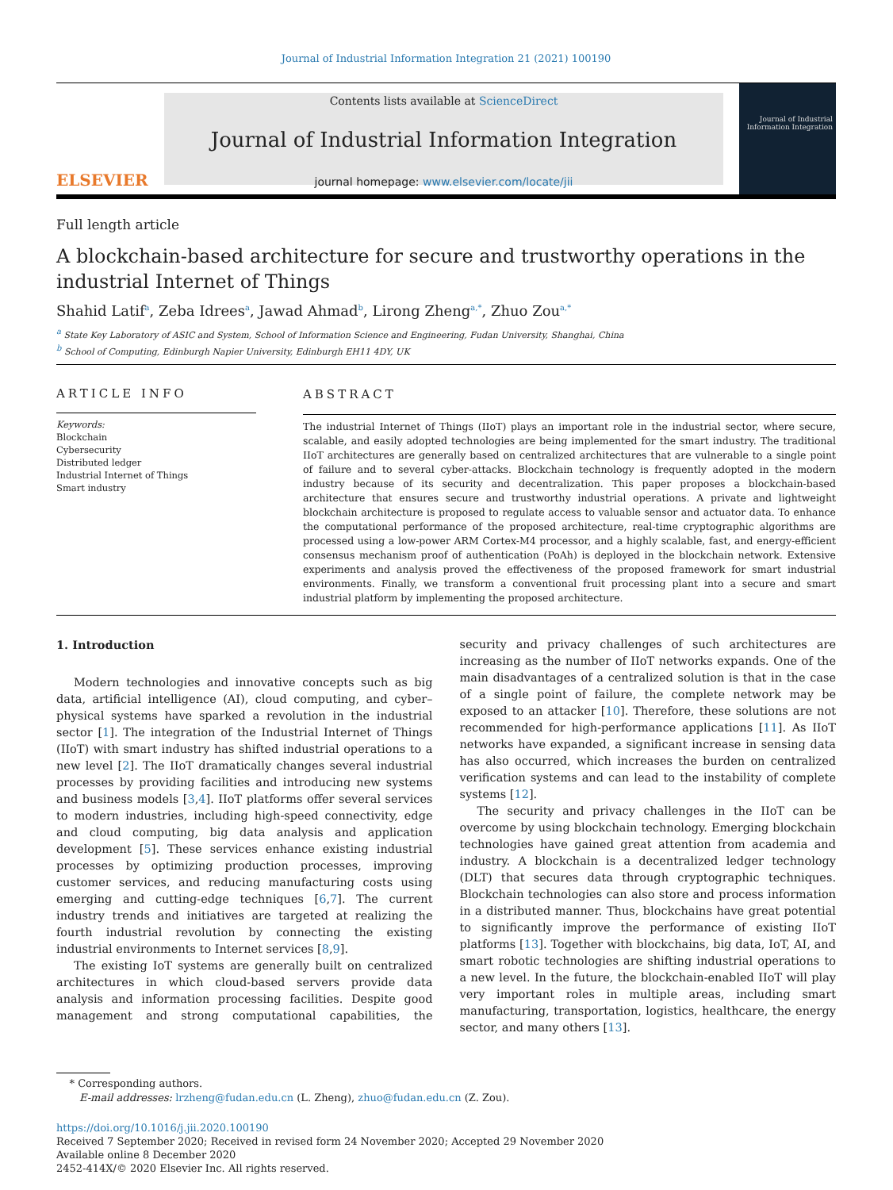Journal of Industrial Information Integration 21 (2021) 100190
ELSEVIER
Contents lists available at ScienceDirect
Journal of Industrial Information Integration
journal homepage: www.elsevier.com/locate/jii
Journal of Industrial Information Integration
Full length article
A blockchain-based architecture for secure and trustworthy operations in the industrial Internet of Things
Shahid Latif<sup>a</sup>, Zeba Idrees<sup>a</sup>, Jawad Ahmad<sup>b</sup>, Lirong Zheng<sup>a,*</sup>, Zhuo Zou<sup>a,*</sup>
<sup>a</sup> State Key Laboratory of ASIC and System, School of Information Science and Engineering, Fudan University, Shanghai, China
<sup>b</sup> School of Computing, Edinburgh Napier University, Edinburgh EH11 4DY, UK
ARTICLE INFO
Keywords:
Blockchain
Cybersecurity
Distributed ledger
Industrial Internet of Things
Smart industry
ABSTRACT
The industrial Internet of Things (IIoT) plays an important role in the industrial sector, where secure, scalable, and easily adopted technologies are being implemented for the smart industry. The traditional IIoT architectures are generally based on centralized architectures that are vulnerable to a single point of failure and to several cyber-attacks. Blockchain technology is frequently adopted in the modern industry because of its security and decentralization. This paper proposes a blockchain-based architecture that ensures secure and trustworthy industrial operations. A private and lightweight blockchain architecture is proposed to regulate access to valuable sensor and actuator data. To enhance the computational performance of the proposed architecture, real-time cryptographic algorithms are processed using a low-power ARM Cortex-M4 processor, and a highly scalable, fast, and energy-efficient consensus mechanism proof of authentication (PoAh) is deployed in the blockchain network. Extensive experiments and analysis proved the effectiveness of the proposed framework for smart industrial environments. Finally, we transform a conventional fruit processing plant into a secure and smart industrial platform by implementing the proposed architecture.
1. Introduction
Modern technologies and innovative concepts such as big data, artificial intelligence (AI), cloud computing, and cyber–physical systems have sparked a revolution in the industrial sector [1]. The integration of the Industrial Internet of Things (IIoT) with smart industry has shifted industrial operations to a new level [2]. The IIoT dramatically changes several industrial processes by providing facilities and introducing new systems and business models [3,4]. IIoT platforms offer several services to modern industries, including high-speed connectivity, edge and cloud computing, big data analysis and application development [5]. These services enhance existing industrial processes by optimizing production processes, improving customer services, and reducing manufacturing costs using emerging and cutting-edge techniques [6,7]. The current industry trends and initiatives are targeted at realizing the fourth industrial revolution by connecting the existing industrial environments to Internet services [8,9].
The existing IoT systems are generally built on centralized architectures in which cloud-based servers provide data analysis and information processing facilities. Despite good management and strong computational capabilities, the security and privacy challenges of such architectures are increasing as the number of IIoT networks expands. One of the main disadvantages of a centralized solution is that in the case of a single point of failure, the complete network may be exposed to an attacker [10]. Therefore, these solutions are not recommended for high-performance applications [11]. As IIoT networks have expanded, a significant increase in sensing data has also occurred, which increases the burden on centralized verification systems and can lead to the instability of complete systems [12].
The security and privacy challenges in the IIoT can be overcome by using blockchain technology. Emerging blockchain technologies have gained great attention from academia and industry. A blockchain is a decentralized ledger technology (DLT) that secures data through cryptographic techniques. Blockchain technologies can also store and process information in a distributed manner. Thus, blockchains have great potential to significantly improve the performance of existing IIoT platforms [13]. Together with blockchains, big data, IoT, AI, and smart robotic technologies are shifting industrial operations to a new level. In the future, the blockchain-enabled IIoT will play very important roles in multiple areas, including smart manufacturing, transportation, logistics, healthcare, the energy sector, and many others [13].
* Corresponding authors.
E-mail addresses: lrzheng@fudan.edu.cn (L. Zheng), zhuo@fudan.edu.cn (Z. Zou).
https://doi.org/10.1016/j.jii.2020.100190
Received 7 September 2020; Received in revised form 24 November 2020; Accepted 29 November 2020
Available online 8 December 2020
2452-414X/© 2020 Elsevier Inc. All rights reserved.